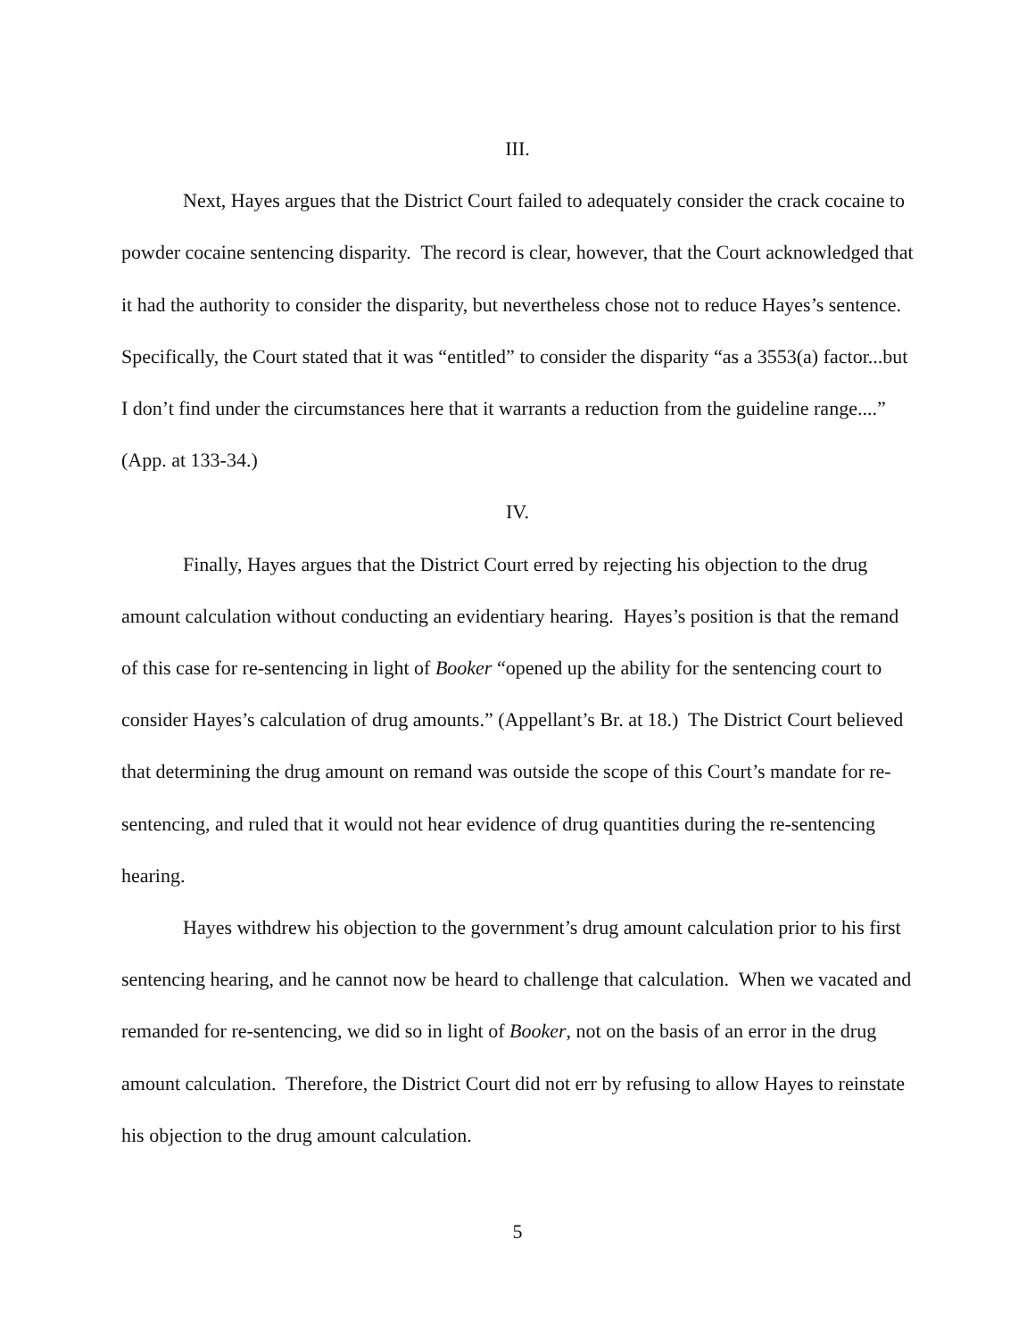III.
Next, Hayes argues that the District Court failed to adequately consider the crack cocaine to powder cocaine sentencing disparity. The record is clear, however, that the Court acknowledged that it had the authority to consider the disparity, but nevertheless chose not to reduce Hayes’s sentence. Specifically, the Court stated that it was “entitled” to consider the disparity “as a 3553(a) factor...but I don’t find under the circumstances here that it warrants a reduction from the guideline range....” (App. at 133-34.)
IV.
Finally, Hayes argues that the District Court erred by rejecting his objection to the drug amount calculation without conducting an evidentiary hearing. Hayes’s position is that the remand of this case for re-sentencing in light of Booker “opened up the ability for the sentencing court to consider Hayes’s calculation of drug amounts.” (Appellant’s Br. at 18.) The District Court believed that determining the drug amount on remand was outside the scope of this Court’s mandate for re-sentencing, and ruled that it would not hear evidence of drug quantities during the re-sentencing hearing.
Hayes withdrew his objection to the government’s drug amount calculation prior to his first sentencing hearing, and he cannot now be heard to challenge that calculation. When we vacated and remanded for re-sentencing, we did so in light of Booker, not on the basis of an error in the drug amount calculation. Therefore, the District Court did not err by refusing to allow Hayes to reinstate his objection to the drug amount calculation.
5